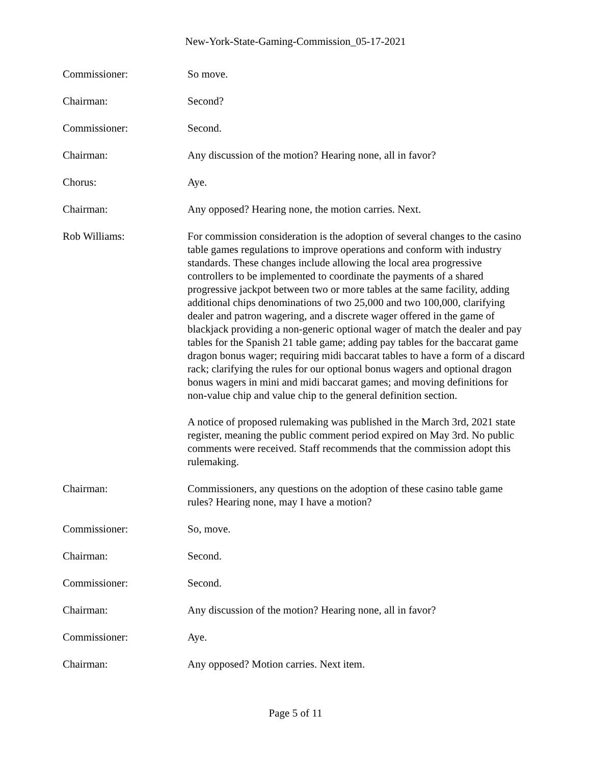New-York-State-Gaming-Commission_05-17-2021
Commissioner: So move.
Chairman: Second?
Commissioner: Second.
Chairman: Any discussion of the motion? Hearing none, all in favor?
Chorus: Aye.
Chairman: Any opposed? Hearing none, the motion carries. Next.
Rob Williams: For commission consideration is the adoption of several changes to the casino table games regulations to improve operations and conform with industry standards. These changes include allowing the local area progressive controllers to be implemented to coordinate the payments of a shared progressive jackpot between two or more tables at the same facility, adding additional chips denominations of two 25,000 and two 100,000, clarifying dealer and patron wagering, and a discrete wager offered in the game of blackjack providing a non-generic optional wager of match the dealer and pay tables for the Spanish 21 table game; adding pay tables for the baccarat game dragon bonus wager; requiring midi baccarat tables to have a form of a discard rack; clarifying the rules for our optional bonus wagers and optional dragon bonus wagers in mini and midi baccarat games; and moving definitions for non-value chip and value chip to the general definition section.
A notice of proposed rulemaking was published in the March 3rd, 2021 state register, meaning the public comment period expired on May 3rd. No public comments were received. Staff recommends that the commission adopt this rulemaking.
Chairman: Commissioners, any questions on the adoption of these casino table game rules? Hearing none, may I have a motion?
Commissioner: So, move.
Chairman: Second.
Commissioner: Second.
Chairman: Any discussion of the motion? Hearing none, all in favor?
Commissioner: Aye.
Chairman: Any opposed? Motion carries. Next item.
Page 5 of 11